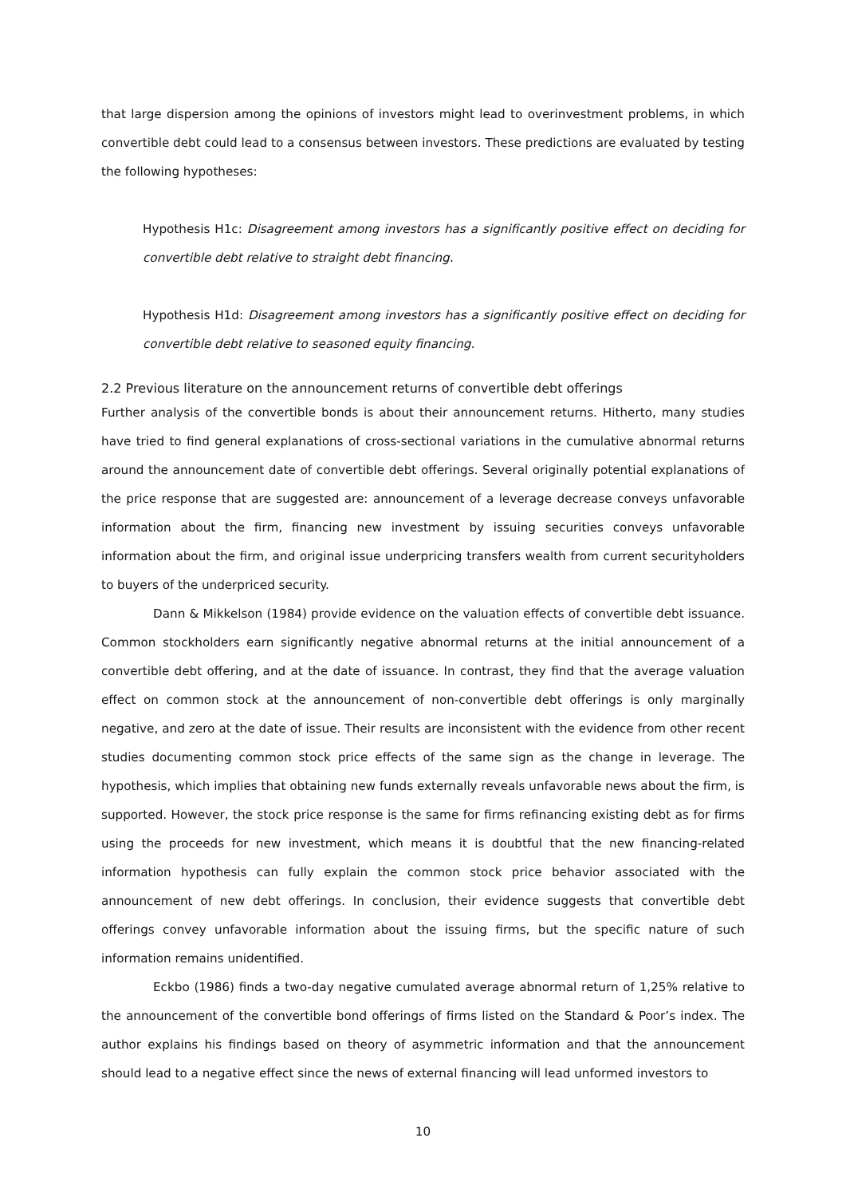that large dispersion among the opinions of investors might lead to overinvestment problems, in which convertible debt could lead to a consensus between investors. These predictions are evaluated by testing the following hypotheses:
Hypothesis H1c: Disagreement among investors has a significantly positive effect on deciding for convertible debt relative to straight debt financing.
Hypothesis H1d: Disagreement among investors has a significantly positive effect on deciding for convertible debt relative to seasoned equity financing.
2.2 Previous literature on the announcement returns of convertible debt offerings
Further analysis of the convertible bonds is about their announcement returns. Hitherto, many studies have tried to find general explanations of cross-sectional variations in the cumulative abnormal returns around the announcement date of convertible debt offerings. Several originally potential explanations of the price response that are suggested are: announcement of a leverage decrease conveys unfavorable information about the firm, financing new investment by issuing securities conveys unfavorable information about the firm, and original issue underpricing transfers wealth from current securityholders to buyers of the underpriced security.
Dann & Mikkelson (1984) provide evidence on the valuation effects of convertible debt issuance. Common stockholders earn significantly negative abnormal returns at the initial announcement of a convertible debt offering, and at the date of issuance. In contrast, they find that the average valuation effect on common stock at the announcement of non-convertible debt offerings is only marginally negative, and zero at the date of issue. Their results are inconsistent with the evidence from other recent studies documenting common stock price effects of the same sign as the change in leverage. The hypothesis, which implies that obtaining new funds externally reveals unfavorable news about the firm, is supported. However, the stock price response is the same for firms refinancing existing debt as for firms using the proceeds for new investment, which means it is doubtful that the new financing-related information hypothesis can fully explain the common stock price behavior associated with the announcement of new debt offerings. In conclusion, their evidence suggests that convertible debt offerings convey unfavorable information about the issuing firms, but the specific nature of such information remains unidentified.
Eckbo (1986) finds a two-day negative cumulated average abnormal return of 1,25% relative to the announcement of the convertible bond offerings of firms listed on the Standard & Poor’s index. The author explains his findings based on theory of asymmetric information and that the announcement should lead to a negative effect since the news of external financing will lead unformed investors to
10